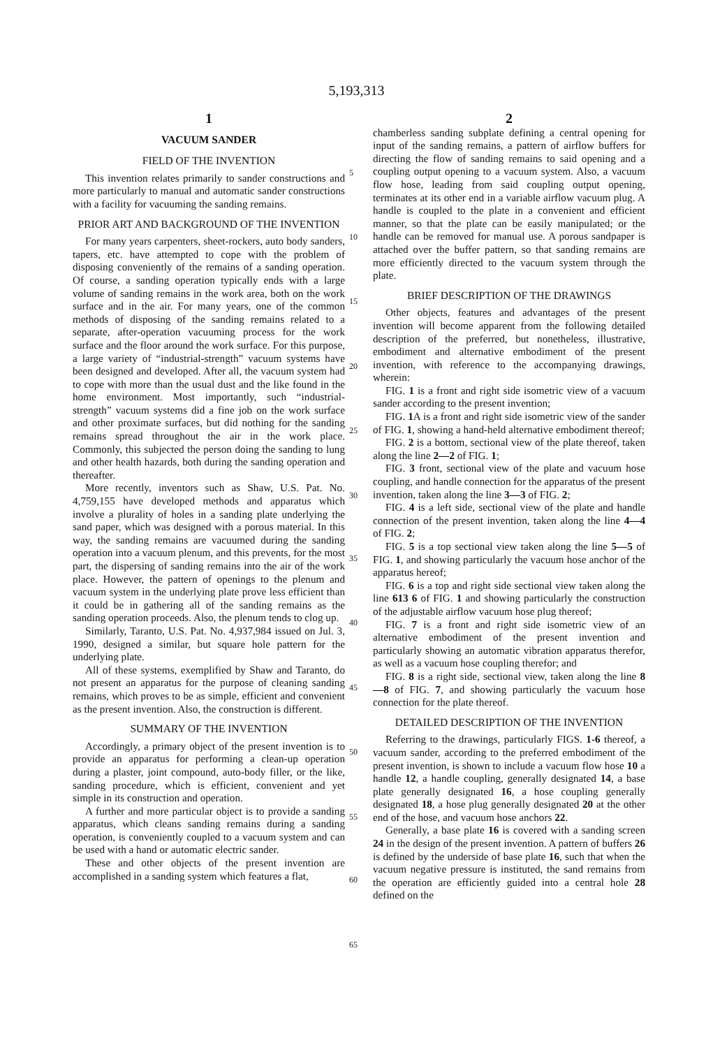5,193,313
1
VACUUM SANDER
FIELD OF THE INVENTION
This invention relates primarily to sander constructions and more particularly to manual and automatic sander constructions with a facility for vacuuming the sanding remains.
PRIOR ART AND BACKGROUND OF THE INVENTION
For many years carpenters, sheet-rockers, auto body sanders, tapers, etc. have attempted to cope with the problem of disposing conveniently of the remains of a sanding operation. Of course, a sanding operation typically ends with a large volume of sanding remains in the work area, both on the work surface and in the air. For many years, one of the common methods of disposing of the sanding remains related to a separate, after-operation vacuuming process for the work surface and the floor around the work surface. For this purpose, a large variety of “industrial-strength” vacuum systems have been designed and developed. After all, the vacuum system had to cope with more than the usual dust and the like found in the home environment. Most importantly, such “industrial-strength” vacuum systems did a fine job on the work surface and other proximate surfaces, but did nothing for the sanding remains spread throughout the air in the work place. Commonly, this subjected the person doing the sanding to lung and other health hazards, both during the sanding operation and thereafter.
More recently, inventors such as Shaw, U.S. Pat. No. 4,759,155 have developed methods and apparatus which involve a plurality of holes in a sanding plate underlying the sand paper, which was designed with a porous material. In this way, the sanding remains are vacuumed during the sanding operation into a vacuum plenum, and this prevents, for the most part, the dispersing of sanding remains into the air of the work place. However, the pattern of openings to the plenum and vacuum system in the underlying plate prove less efficient than it could be in gathering all of the sanding remains as the sanding operation proceeds. Also, the plenum tends to clog up.
Similarly, Taranto, U.S. Pat. No. 4,937,984 issued on Jul. 3, 1990, designed a similar, but square hole pattern for the underlying plate.
All of these systems, exemplified by Shaw and Taranto, do not present an apparatus for the purpose of cleaning sanding remains, which proves to be as simple, efficient and convenient as the present invention. Also, the construction is different.
SUMMARY OF THE INVENTION
Accordingly, a primary object of the present invention is to provide an apparatus for performing a clean-up operation during a plaster, joint compound, auto-body filler, or the like, sanding procedure, which is efficient, convenient and yet simple in its construction and operation.
A further and more particular object is to provide a sanding apparatus, which cleans sanding remains during a sanding operation, is conveniently coupled to a vacuum system and can be used with a hand or automatic electric sander.
These and other objects of the present invention are accomplished in a sanding system which features a flat,
2
chamberless sanding subplate defining a central opening for input of the sanding remains, a pattern of airflow buffers for directing the flow of sanding remains to said opening and a coupling output opening to a vacuum system. Also, a vacuum flow hose, leading from said coupling output opening, terminates at its other end in a variable airflow vacuum plug. A handle is coupled to the plate in a convenient and efficient manner, so that the plate can be easily manipulated; or the handle can be removed for manual use. A porous sandpaper is attached over the buffer pattern, so that sanding remains are more efficiently directed to the vacuum system through the plate.
BRIEF DESCRIPTION OF THE DRAWINGS
Other objects, features and advantages of the present invention will become apparent from the following detailed description of the preferred, but nonetheless, illustrative, embodiment and alternative embodiment of the present invention, with reference to the accompanying drawings, wherein:
FIG. 1 is a front and right side isometric view of a vacuum sander according to the present invention;
FIG. 1 A is a front and right side isometric view of the sander of FIG. 1, showing a hand-held alternative embodiment thereof;
FIG. 2 is a bottom, sectional view of the plate thereof, taken along the line 2—2 of FIG. 1;
FIG. 3 front, sectional view of the plate and vacuum hose coupling, and handle connection for the apparatus of the present invention, taken along the line 3—3 of FIG. 2;
FIG. 4 is a left side, sectional view of the plate and handle connection of the present invention, taken along the line 4—4 of FIG. 2;
FIG. 5 is a top sectional view taken along the line 5—5 of FIG. 1, and showing particularly the vacuum hose anchor of the apparatus hereof;
FIG. 6 is a top and right side sectional view taken along the line 613 6 of FIG. 1 and showing particularly the construction of the adjustable airflow vacuum hose plug thereof;
FIG. 7 is a front and right side isometric view of an alternative embodiment of the present invention and particularly showing an automatic vibration apparatus therefor, as well as a vacuum hose coupling therefor; and
FIG. 8 is a right side, sectional view, taken along the line 8—8 of FIG. 7, and showing particularly the vacuum hose connection for the plate thereof.
DETAILED DESCRIPTION OF THE INVENTION
Referring to the drawings, particularly FIGS. 1-6 thereof, a vacuum sander, according to the preferred embodiment of the present invention, is shown to include a vacuum flow hose 10 a handle 12, a handle coupling, generally designated 14, a base plate generally designated 16, a hose coupling generally designated 18, a hose plug generally designated 20 at the other end of the hose, and vacuum hose anchors 22.
Generally, a base plate 16 is covered with a sanding screen 24 in the design of the present invention. A pattern of buffers 26 is defined by the underside of base plate 16, such that when the vacuum negative pressure is instituted, the sand remains from the operation are efficiently guided into a central hole 28 defined on the
5
10
15
20
25
30
35
40
45
50
55
60
65